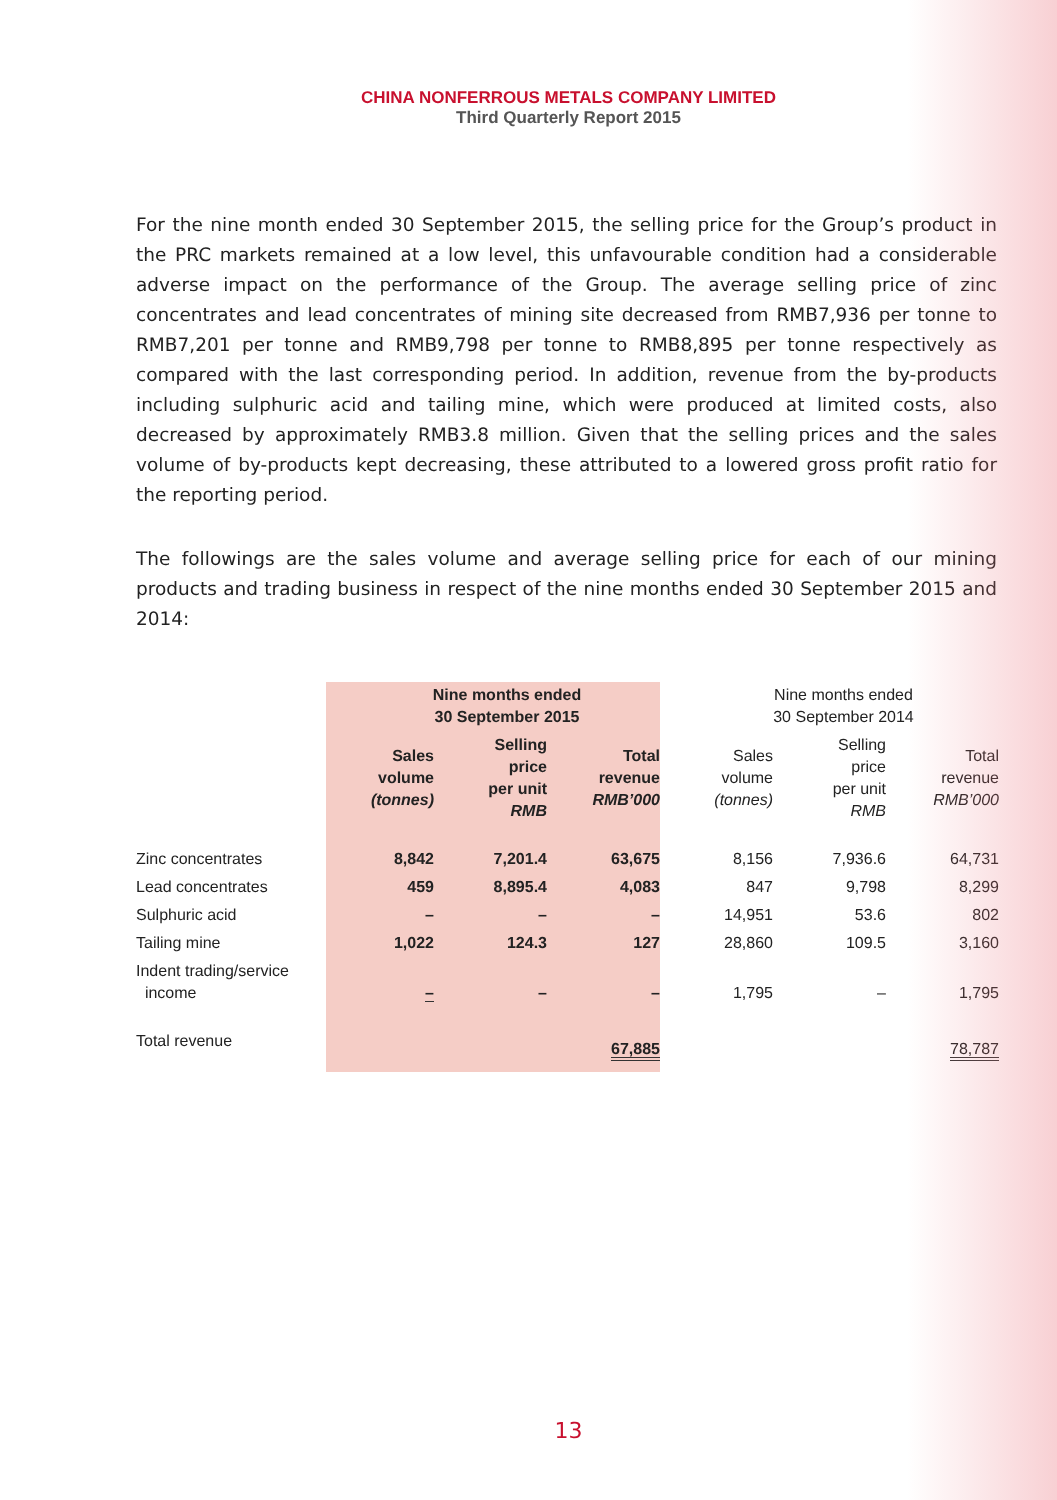CHINA NONFERROUS METALS COMPANY LIMITED
Third Quarterly Report 2015
For the nine month ended 30 September 2015, the selling price for the Group’s product in the PRC markets remained at a low level, this unfavourable condition had a considerable adverse impact on the performance of the Group. The average selling price of zinc concentrates and lead concentrates of mining site decreased from RMB7,936 per tonne to RMB7,201 per tonne and RMB9,798 per tonne to RMB8,895 per tonne respectively as compared with the last corresponding period. In addition, revenue from the by-products including sulphuric acid and tailing mine, which were produced at limited costs, also decreased by approximately RMB3.8 million. Given that the selling prices and the sales volume of by-products kept decreasing, these attributed to a lowered gross profit ratio for the reporting period.
The followings are the sales volume and average selling price for each of our mining products and trading business in respect of the nine months ended 30 September 2015 and 2014:
| | Nine months ended 30 September 2015 | | | Nine months ended 30 September 2014 | | |
| | Sales volume (tonnes) | Selling price per unit RMB | Total revenue RMB’000 | Sales volume (tonnes) | Selling price per unit RMB | Total revenue RMB’000 |
| Zinc concentrates | 8,842 | 7,201.4 | 63,675 | 8,156 | 7,936.6 | 64,731 |
| Lead concentrates | 459 | 8,895.4 | 4,083 | 847 | 9,798 | 8,299 |
| Sulphuric acid | – | – | – | 14,951 | 53.6 | 802 |
| Tailing mine | 1,022 | 124.3 | 127 | 28,860 | 109.5 | 3,160 |
| Indent trading/service income | – | – | – | 1,795 | – | 1,795 |
| Total revenue | | | 67,885 | | | 78,787 |
13